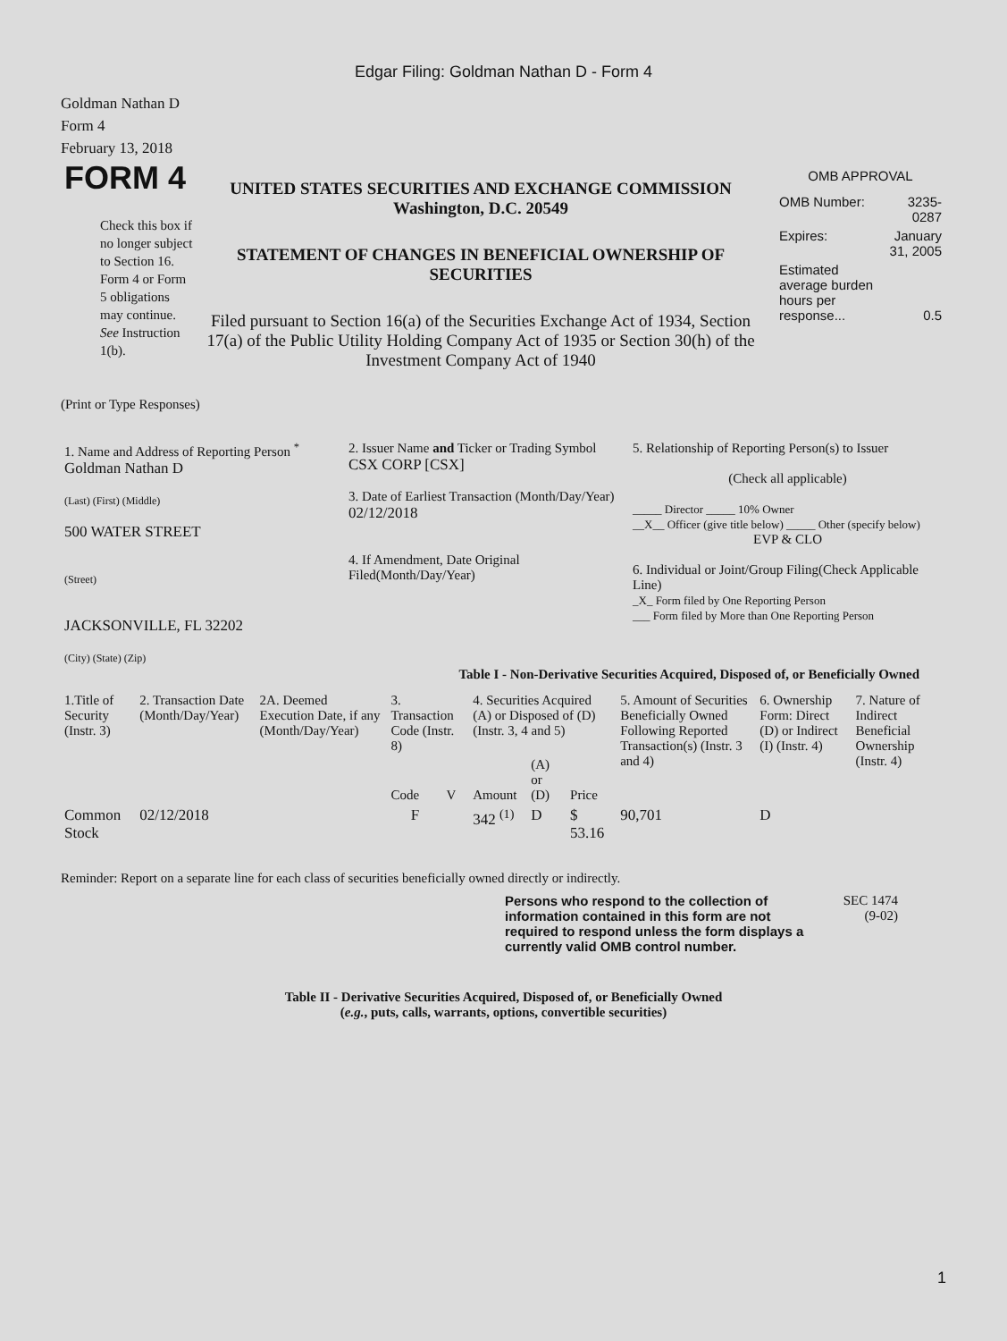Edgar Filing: Goldman Nathan D - Form 4
Goldman Nathan D
Form 4
February 13, 2018
FORM 4
Check this box if no longer subject to Section 16. Form 4 or Form 5 obligations may continue. See Instruction 1(b).
UNITED STATES SECURITIES AND EXCHANGE COMMISSION
Washington, D.C. 20549
STATEMENT OF CHANGES IN BENEFICIAL OWNERSHIP OF SECURITIES
Filed pursuant to Section 16(a) of the Securities Exchange Act of 1934, Section 17(a) of the Public Utility Holding Company Act of 1935 or Section 30(h) of the Investment Company Act of 1940
OMB APPROVAL
| OMB Number: | 3235-0287 |
| Expires: | January 31, 2005 |
| Estimated average burden hours per response... | 0.5 |
(Print or Type Responses)
| 1. Name and Address of Reporting Person <sup>*</sup> Goldman Nathan D (Last) (First) (Middle) 500 WATER STREET (Street) JACKSONVILLE, FL 32202 (City) (State) (Zip) | 2. Issuer Name and Ticker or Trading Symbol CSX CORP [CSX] 3. Date of Earliest Transaction (Month/Day/Year) 02/12/2018 4. If Amendment, Date Original Filed(Month/Day/Year) | 5. Relationship of Reporting Person(s) to Issuer (Check all applicable) _____ Director _____ 10% Owner __X__ Officer (give title below) _____ Other (specify below) EVP & CLO 6. Individual or Joint/Group Filing(Check Applicable Line) _X_ Form filed by One Reporting Person ___ Form filed by More than One Reporting Person |
Table I - Non-Derivative Securities Acquired, Disposed of, or Beneficially Owned
| 1.Title of Security (Instr. 3) | 2. Transaction Date (Month/Day/Year) | 2A. Deemed Execution Date, if any (Month/Day/Year) | 3. Transaction Code (Instr. 8) | | 4. Securities Acquired (A) or Disposed of (D) (Instr. 3, 4 and 5) | | | 5. Amount of Securities Beneficially Owned Following Reported Transaction(s) (Instr. 3 and 4) | 6. Ownership Form: Direct (D) or Indirect (I) (Instr. 4) | 7. Nature of Indirect Beneficial Ownership (Instr. 4) |
| --- | --- | --- | --- | --- | --- | --- | --- | --- | --- | --- |
| | | | Code | V | Amount | (A) or (D) | Price | | | |
| Common Stock | 02/12/2018 | | F | | 342 <sup>(1)</sup> | D | $ 53.16 | 90,701 | D | |
Reminder: Report on a separate line for each class of securities beneficially owned directly or indirectly.
Persons who respond to the collection of information contained in this form are not required to respond unless the form displays a currently valid OMB control number.
SEC 1474
(9-02)
Table II - Derivative Securities Acquired, Disposed of, or Beneficially Owned
(e.g., puts, calls, warrants, options, convertible securities)
1